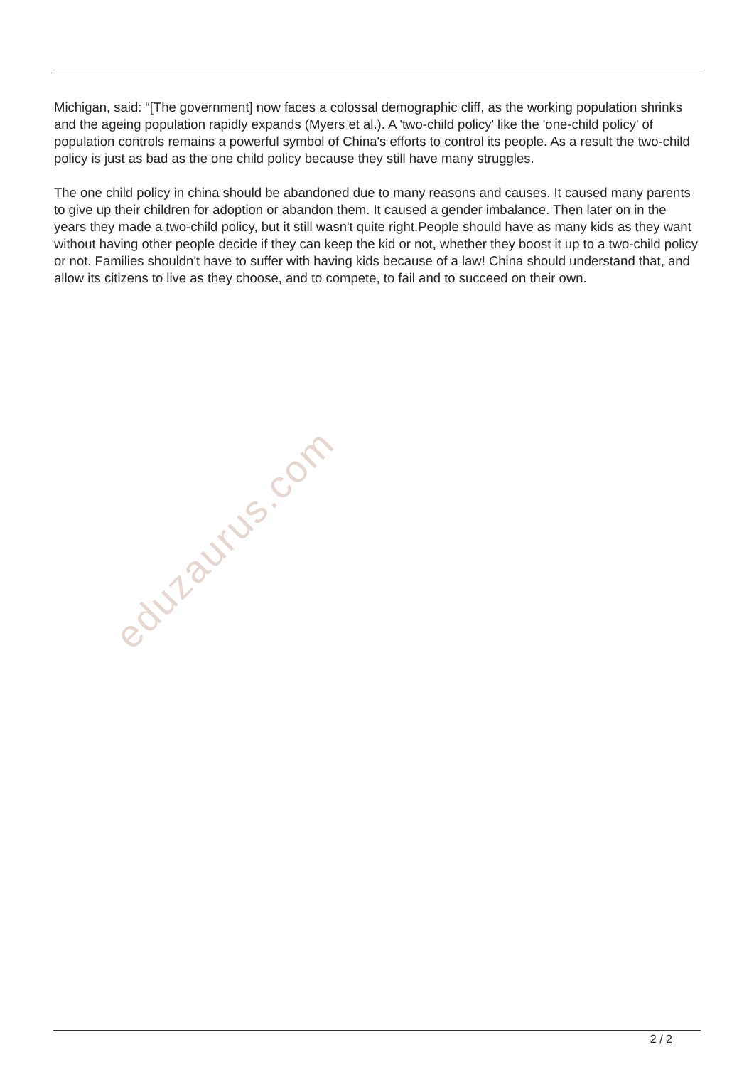Michigan, said: “[The government] now faces a colossal demographic cliff, as the working population shrinks and the ageing population rapidly expands (Myers et al.). A 'two-child policy' like the 'one-child policy' of population controls remains a powerful symbol of China's efforts to control its people. As a result the two-child policy is just as bad as the one child policy because they still have many struggles.
The one child policy in china should be abandoned due to many reasons and causes. It caused many parents to give up their children for adoption or abandon them. It caused a gender imbalance. Then later on in the years they made a two-child policy, but it still wasn't quite right.People should have as many kids as they want without having other people decide if they can keep the kid or not, whether they boost it up to a two-child policy or not. Families shouldn't have to suffer with having kids because of a law! China should understand that, and allow its citizens to live as they choose, and to compete, to fail and to succeed on their own.
eduzaurus.com
2 / 2